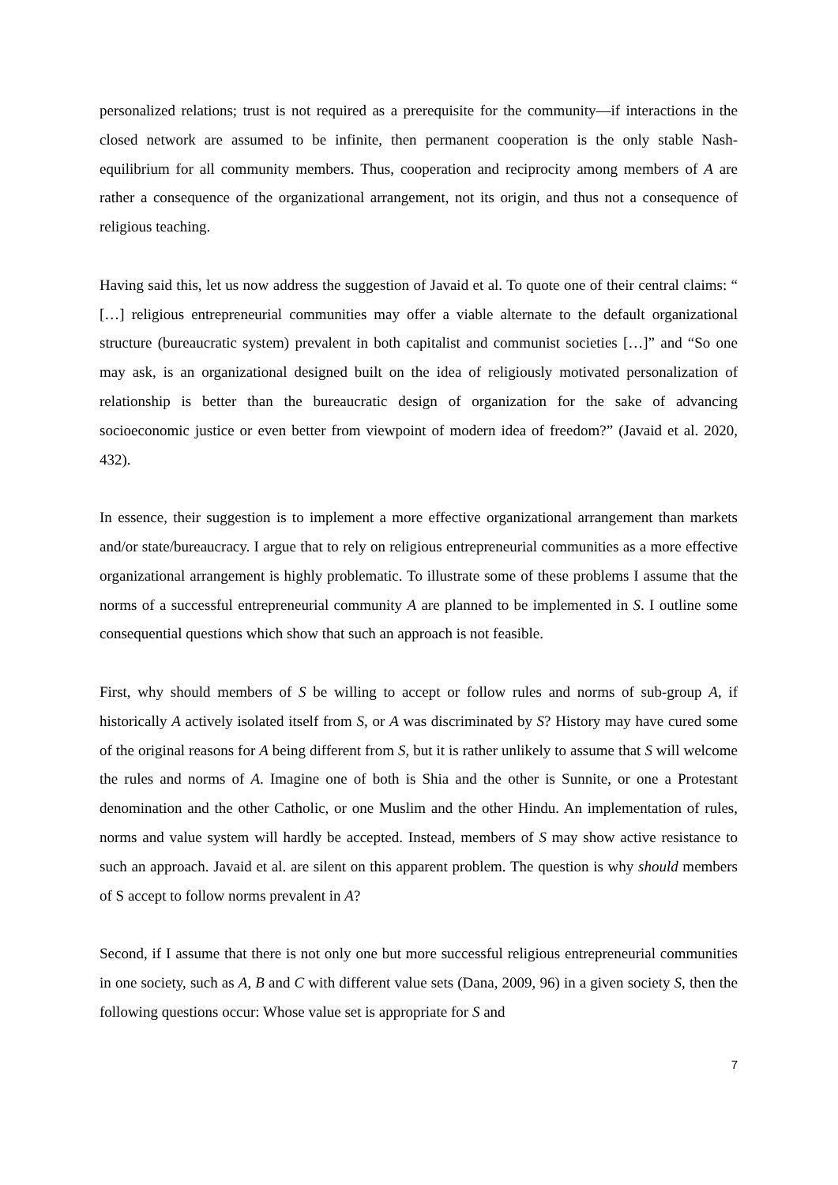personalized relations; trust is not required as a prerequisite for the community—if interactions in the closed network are assumed to be infinite, then permanent cooperation is the only stable Nash-equilibrium for all community members. Thus, cooperation and reciprocity among members of A are rather a consequence of the organizational arrangement, not its origin, and thus not a consequence of religious teaching.
Having said this, let us now address the suggestion of Javaid et al. To quote one of their central claims: “ […] religious entrepreneurial communities may offer a viable alternate to the default organizational structure (bureaucratic system) prevalent in both capitalist and communist societies […]” and “So one may ask, is an organizational designed built on the idea of religiously motivated personalization of relationship is better than the bureaucratic design of organization for the sake of advancing socioeconomic justice or even better from viewpoint of modern idea of freedom?” (Javaid et al. 2020, 432).
In essence, their suggestion is to implement a more effective organizational arrangement than markets and/or state/bureaucracy. I argue that to rely on religious entrepreneurial communities as a more effective organizational arrangement is highly problematic. To illustrate some of these problems I assume that the norms of a successful entrepreneurial community A are planned to be implemented in S. I outline some consequential questions which show that such an approach is not feasible.
First, why should members of S be willing to accept or follow rules and norms of sub-group A, if historically A actively isolated itself from S, or A was discriminated by S? History may have cured some of the original reasons for A being different from S, but it is rather unlikely to assume that S will welcome the rules and norms of A. Imagine one of both is Shia and the other is Sunnite, or one a Protestant denomination and the other Catholic, or one Muslim and the other Hindu. An implementation of rules, norms and value system will hardly be accepted. Instead, members of S may show active resistance to such an approach. Javaid et al. are silent on this apparent problem. The question is why should members of S accept to follow norms prevalent in A?
Second, if I assume that there is not only one but more successful religious entrepreneurial communities in one society, such as A, B and C with different value sets (Dana, 2009, 96) in a given society S, then the following questions occur: Whose value set is appropriate for S and
7